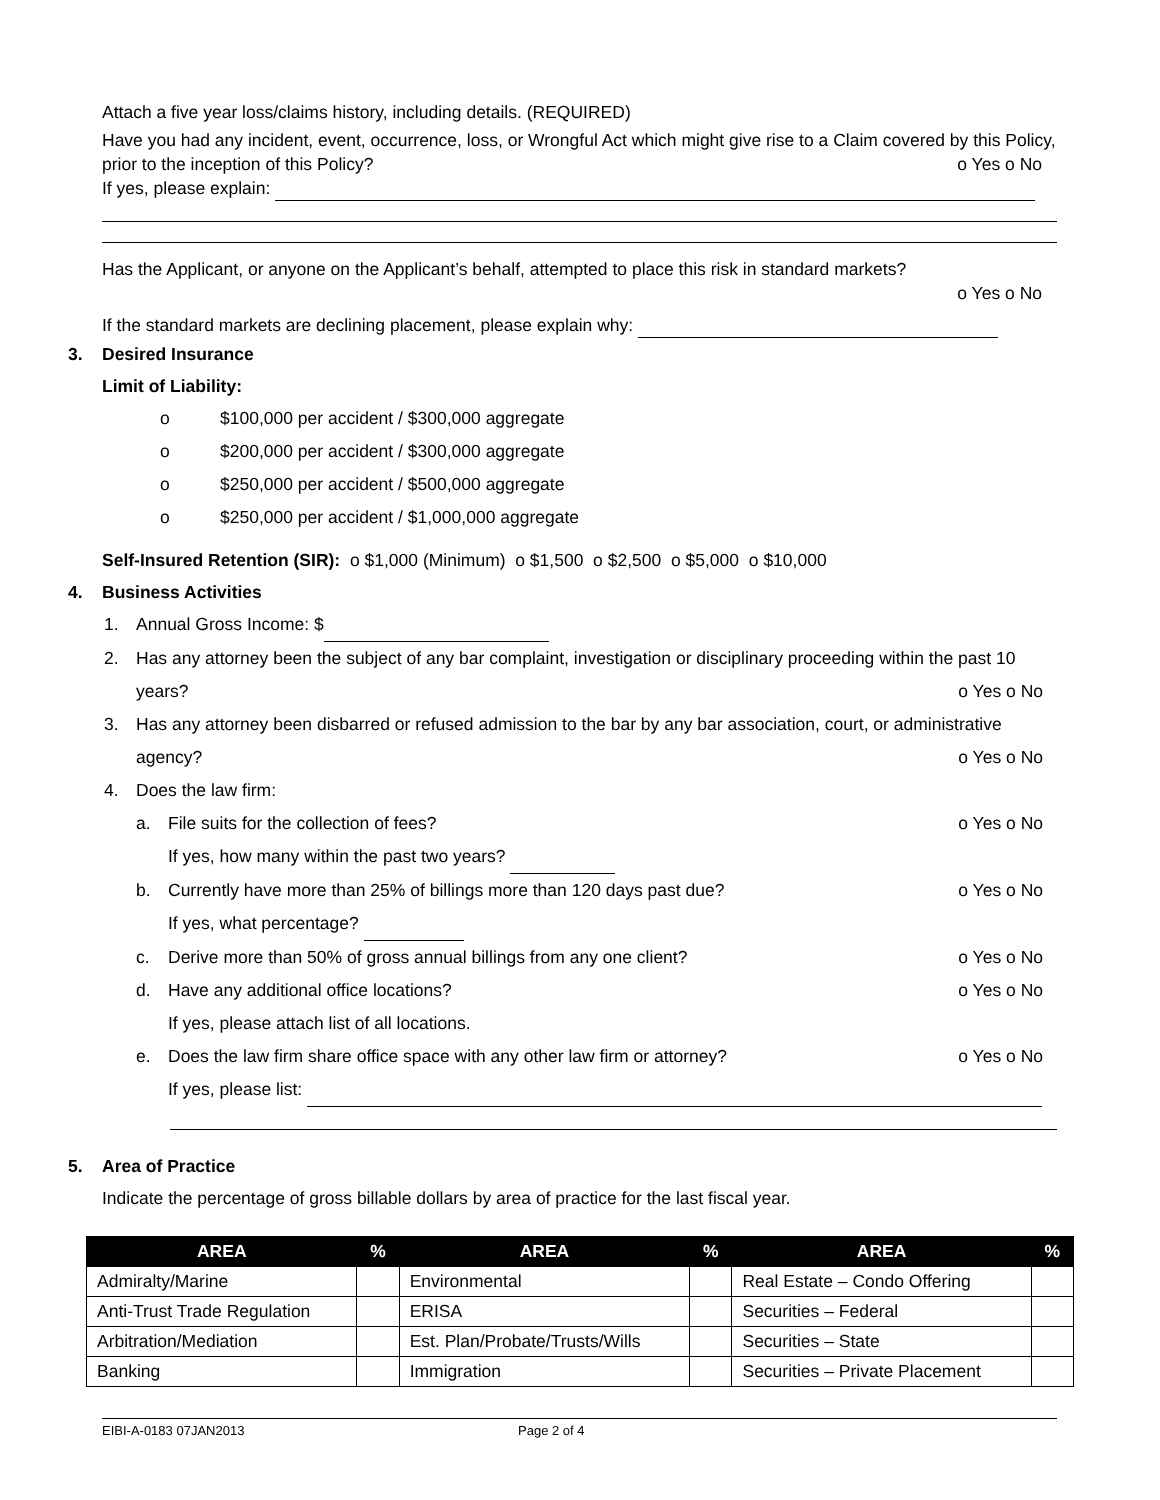Attach a five year loss/claims history, including details. (REQUIRED)
Have you had any incident, event, occurrence, loss, or Wrongful Act which might give rise to a Claim covered by this Policy, prior to the inception of this Policy? o Yes o No
If yes, please explain:
Has the Applicant, or anyone on the Applicant’s behalf, attempted to place this risk in standard markets?
o Yes o No
If the standard markets are declining placement, please explain why:
3. Desired Insurance
Limit of Liability:
o $100,000 per accident / $300,000 aggregate
o $200,000 per accident / $300,000 aggregate
o $250,000 per accident / $500,000 aggregate
o $250,000 per accident / $1,000,000 aggregate
Self-Insured Retention (SIR): o $1,000 (Minimum) o $1,500 o $2,500 o $5,000 o $10,000
4. Business Activities
1. Annual Gross Income: $
2. Has any attorney been the subject of any bar complaint, investigation or disciplinary proceeding within the past 10 years? o Yes o No
3. Has any attorney been disbarred or refused admission to the bar by any bar association, court, or administrative agency? o Yes o No
4. Does the law firm:
a. File suits for the collection of fees? o Yes o No
If yes, how many within the past two years?
b. Currently have more than 25% of billings more than 120 days past due? o Yes o No
If yes, what percentage?
c. Derive more than 50% of gross annual billings from any one client? o Yes o No
d. Have any additional office locations? o Yes o No
If yes, please attach list of all locations.
e. Does the law firm share office space with any other law firm or attorney? o Yes o No
If yes, please list:
5. Area of Practice
Indicate the percentage of gross billable dollars by area of practice for the last fiscal year.
| AREA | % | AREA | % | AREA | % |
| --- | --- | --- | --- | --- | --- |
| Admiralty/Marine | | Environmental | | Real Estate – Condo Offering | |
| Anti-Trust Trade Regulation | | ERISA | | Securities – Federal | |
| Arbitration/Mediation | | Est. Plan/Probate/Trusts/Wills | | Securities – State | |
| Banking | | Immigration | | Securities – Private Placement | |
EIBI-A-0183 07JAN2013 Page 2 of 4